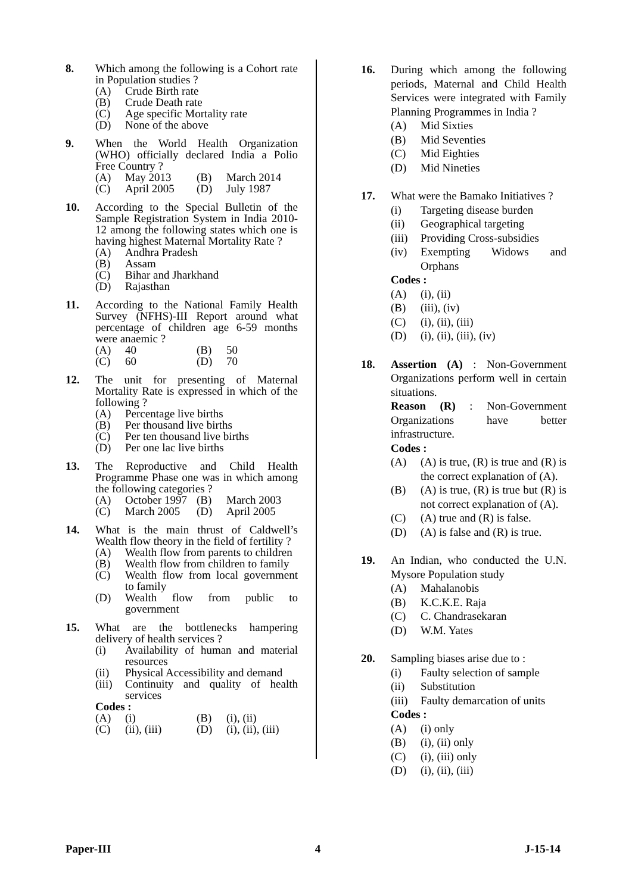8. Which among the following is a Cohort rate in Population studies ?
(A) Crude Birth rate
(B) Crude Death rate
(C) Age specific Mortality rate
(D) None of the above
9. When the World Health Organization (WHO) officially declared India a Polio Free Country ?
(A) May 2013 (B) March 2014
(C) April 2005 (D) July 1987
10. According to the Special Bulletin of the Sample Registration System in India 2010-12 among the following states which one is having highest Maternal Mortality Rate ?
(A) Andhra Pradesh
(B) Assam
(C) Bihar and Jharkhand
(D) Rajasthan
11. According to the National Family Health Survey (NFHS)-III Report around what percentage of children age 6-59 months were anaemic ?
(A) 40 (B) 50
(C) 60 (D) 70
12. The unit for presenting of Maternal Mortality Rate is expressed in which of the following ?
(A) Percentage live births
(B) Per thousand live births
(C) Per ten thousand live births
(D) Per one lac live births
13. The Reproductive and Child Health Programme Phase one was in which among the following categories ?
(A) October 1997 (B) March 2003
(C) March 2005 (D) April 2005
14. What is the main thrust of Caldwell’s Wealth flow theory in the field of fertility ?
(A) Wealth flow from parents to children
(B) Wealth flow from children to family
(C) Wealth flow from local government to family
(D) Wealth flow from public to government
15. What are the bottlenecks hampering delivery of health services ?
(i) Availability of human and material resources
(ii) Physical Accessibility and demand
(iii) Continuity and quality of health services
Codes :
(A) (i) (B) (i), (ii)
(C) (ii), (iii) (D) (i), (ii), (iii)
16. During which among the following periods, Maternal and Child Health Services were integrated with Family Planning Programmes in India ?
(A) Mid Sixties
(B) Mid Seventies
(C) Mid Eighties
(D) Mid Nineties
17. What were the Bamako Initiatives ?
(i) Targeting disease burden
(ii) Geographical targeting
(iii) Providing Cross-subsidies
(iv) Exempting Widows and Orphans
Codes :
(A) (i), (ii)
(B) (iii), (iv)
(C) (i), (ii), (iii)
(D) (i), (ii), (iii), (iv)
18. Assertion (A) : Non-Government Organizations perform well in certain situations.
Reason (R) : Non-Government Organizations have better infrastructure.
Codes :
(A) (A) is true, (R) is true and (R) is the correct explanation of (A).
(B) (A) is true, (R) is true but (R) is not correct explanation of (A).
(C) (A) true and (R) is false.
(D) (A) is false and (R) is true.
19. An Indian, who conducted the U.N. Mysore Population study
(A) Mahalanobis
(B) K.C.K.E. Raja
(C) C. Chandrasekaran
(D) W.M. Yates
20. Sampling biases arise due to :
(i) Faulty selection of sample
(ii) Substitution
(iii) Faulty demarcation of units
Codes :
(A) (i) only
(B) (i), (ii) only
(C) (i), (iii) only
(D) (i), (ii), (iii)
Paper-III 4 J-15-14